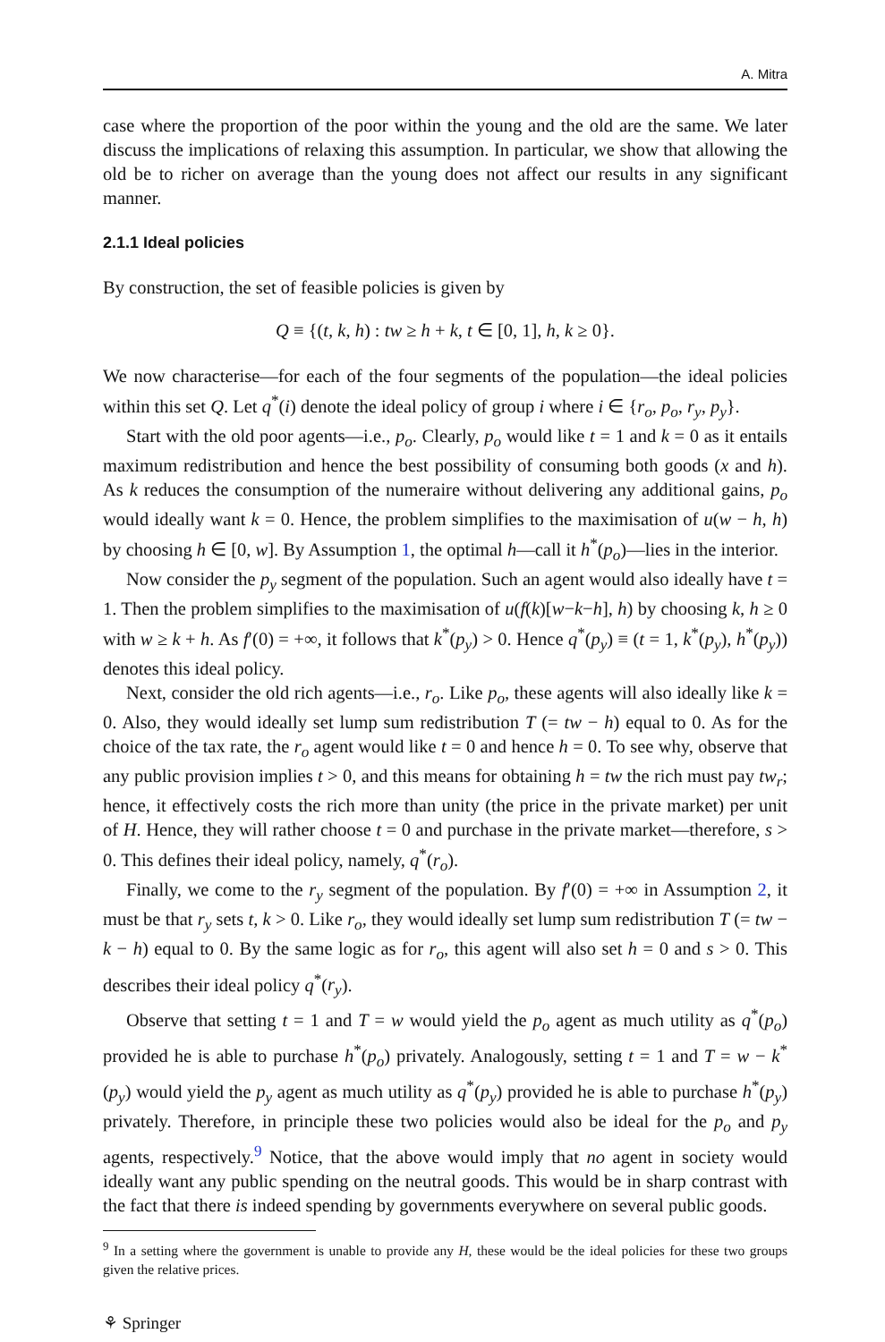A. Mitra
case where the proportion of the poor within the young and the old are the same. We later discuss the implications of relaxing this assumption. In particular, we show that allowing the old be to richer on average than the young does not affect our results in any significant manner.
2.1.1 Ideal policies
By construction, the set of feasible policies is given by
Q ≡ {(t, k, h) : tw ≥ h + k, t ∈ [0, 1], h, k ≥ 0}.
We now characterise—for each of the four segments of the population—the ideal policies within this set Q. Let q<sup>*</sup>(i) denote the ideal policy of group i where i ∈ {r<sub>o</sub>, p<sub>o</sub>, r<sub>y</sub>, p<sub>y</sub>}.
Start with the old poor agents—i.e., p<sub>o</sub>. Clearly, p<sub>o</sub> would like t = 1 and k = 0 as it entails maximum redistribution and hence the best possibility of consuming both goods (x and h). As k reduces the consumption of the numeraire without delivering any additional gains, p<sub>o</sub> would ideally want k = 0. Hence, the problem simplifies to the maximisation of u(w − h, h) by choosing h ∈ [0, w]. By Assumption 1, the optimal h—call it h<sup>*</sup>(p<sub>o</sub>)—lies in the interior.
Now consider the p<sub>y</sub> segment of the population. Such an agent would also ideally have t = 1. Then the problem simplifies to the maximisation of u(f(k)[w−k−h], h) by choosing k, h ≥ 0 with w ≥ k + h. As f′(0) = +∞, it follows that k<sup>*</sup>(p<sub>y</sub>) > 0. Hence q<sup>*</sup>(p<sub>y</sub>) ≡ (t = 1, k<sup>*</sup>(p<sub>y</sub>), h<sup>*</sup>(p<sub>y</sub>)) denotes this ideal policy.
Next, consider the old rich agents—i.e., r<sub>o</sub>. Like p<sub>o</sub>, these agents will also ideally like k = 0. Also, they would ideally set lump sum redistribution T (= tw − h) equal to 0. As for the choice of the tax rate, the r<sub>o</sub> agent would like t = 0 and hence h = 0. To see why, observe that any public provision implies t > 0, and this means for obtaining h = tw the rich must pay tw<sub>r</sub>; hence, it effectively costs the rich more than unity (the price in the private market) per unit of H. Hence, they will rather choose t = 0 and purchase in the private market—therefore, s > 0. This defines their ideal policy, namely, q<sup>*</sup>(r<sub>o</sub>).
Finally, we come to the r<sub>y</sub> segment of the population. By f′(0) = +∞ in Assumption 2, it must be that r<sub>y</sub> sets t, k > 0. Like r<sub>o</sub>, they would ideally set lump sum redistribution T (= tw − k − h) equal to 0. By the same logic as for r<sub>o</sub>, this agent will also set h = 0 and s > 0. This describes their ideal policy q<sup>*</sup>(r<sub>y</sub>).
Observe that setting t = 1 and T = w would yield the p<sub>o</sub> agent as much utility as q<sup>*</sup>(p<sub>o</sub>) provided he is able to purchase h<sup>*</sup>(p<sub>o</sub>) privately. Analogously, setting t = 1 and T = w − k<sup>*</sup>(p<sub>y</sub>) would yield the p<sub>y</sub> agent as much utility as q<sup>*</sup>(p<sub>y</sub>) provided he is able to purchase h<sup>*</sup>(p<sub>y</sub>) privately. Therefore, in principle these two policies would also be ideal for the p<sub>o</sub> and p<sub>y</sub> agents, respectively.<sup>9</sup> Notice, that the above would imply that no agent in society would ideally want any public spending on the neutral goods. This would be in sharp contrast with the fact that there is indeed spending by governments everywhere on several public goods.
<sup>9</sup> In a setting where the government is unable to provide any H, these would be the ideal policies for these two groups given the relative prices.
⚘ Springer